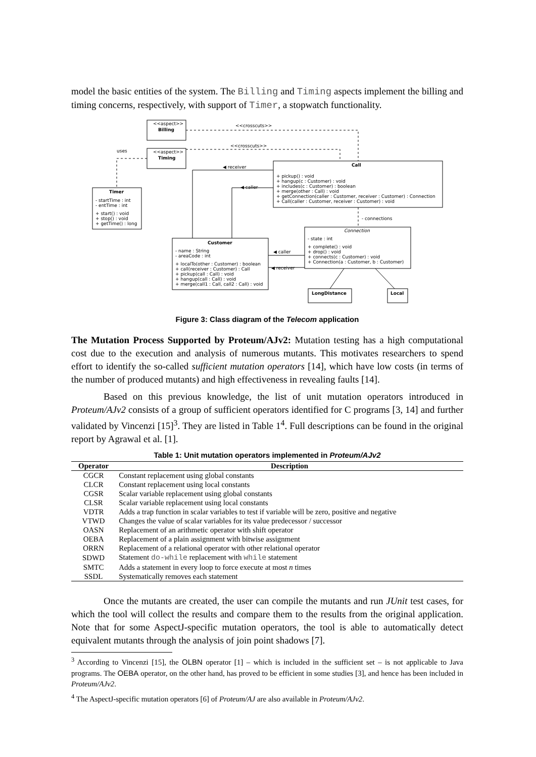model the basic entities of the system. The Billing and Timing aspects implement the billing and timing concerns, respectively, with support of Timer, a stopwatch functionality.
<<aspect>>
Billing
<<aspect>>
Timing
<<crosscuts>>
<<crosscuts>>
uses
Timer
- startTime : int
- entTime : int
+ start() : void
+ stop() : void
+ getTime() : long
Call
+ pickup() : void
+ hangup(c : Customer) : void
+ includes(c : Customer) : boolean
+ merge(other : Call) : void
+ getConnection(caller : Customer, receiver : Customer) : Connection
+ Call(caller : Customer, receiver : Customer) : void
◀ receiver
◀ caller
- connections
Customer
- name : String
- areaCode : int
+ localTo(other : Customer) : boolean
+ call(receiver : Customer) : Call
+ pickup(call : Call) : void
+ hangup(call : Call) : void
+ merge(call1 : Call, call2 : Call) : void
Connection
- state : int
+ complete() : void
+ drop() : void
+ connects(c : Customer) : void
+ Connection(a : Customer, b : Customer)
◀ caller
◀ receiver
LongDistance
Local
Figure 3: Class diagram of the Telecom application
The Mutation Process Supported by Proteum/AJv2: Mutation testing has a high computational cost due to the execution and analysis of numerous mutants. This motivates researchers to spend effort to identify the so-called sufficient mutation operators [14], which have low costs (in terms of the number of produced mutants) and high effectiveness in revealing faults [14].
Based on this previous knowledge, the list of unit mutation operators introduced in Proteum/AJv2 consists of a group of sufficient operators identified for C programs [3, 14] and further validated by Vincenzi [15]<sup>3</sup>. They are listed in Table 1<sup>4</sup>. Full descriptions can be found in the original report by Agrawal et al. [1].
Table 1: Unit mutation operators implemented in Proteum/AJv2
| Operator | Description |
| --- | --- |
| CGCR | Constant replacement using global constants |
| CLCR | Constant replacement using local constants |
| CGSR | Scalar variable replacement using global constants |
| CLSR | Scalar variable replacement using local constants |
| VDTR | Adds a trap function in scalar variables to test if variable will be zero, positive and negative |
| VTWD | Changes the value of scalar variables for its value predecessor / successor |
| OASN | Replacement of an arithmetic operator with shift operator |
| OEBA | Replacement of a plain assignment with bitwise assignment |
| ORRN | Replacement of a relational operator with other relational operator |
| SDWD | Statement do-while replacement with while statement |
| SMTC | Adds a statement in every loop to force execute at most n times |
| SSDL | Systematically removes each statement |
Once the mutants are created, the user can compile the mutants and run JUnit test cases, for which the tool will collect the results and compare them to the results from the original application. Note that for some AspectJ-specific mutation operators, the tool is able to automatically detect equivalent mutants through the analysis of join point shadows [7].
<sup>3</sup> According to Vincenzi [15], the OLBN operator [1] – which is included in the sufficient set – is not applicable to Java programs. The OEBA operator, on the other hand, has proved to be efficient in some studies [3], and hence has been included in Proteum/AJv2.
<sup>4</sup> The AspectJ-specific mutation operators [6] of Proteum/AJ are also available in Proteum/AJv2.